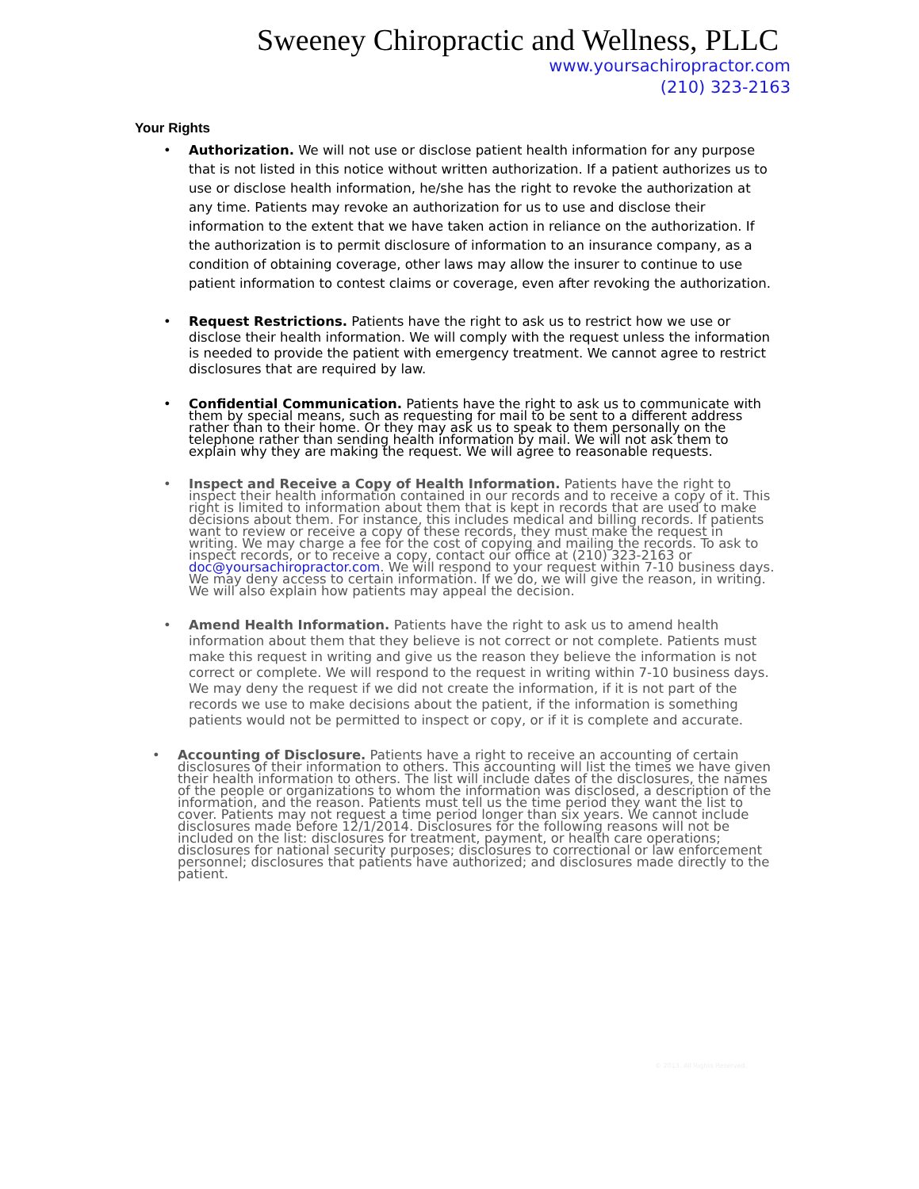Sweeney Chiropractic and Wellness, PLLC
www.yoursachiropractor.com
(210) 323-2163
Your Rights
• Authorization. We will not use or disclose patient health information for any purpose that is not listed in this notice without written authorization. If a patient authorizes us to use or disclose health information, he/she has the right to revoke the authorization at any time. Patients may revoke an authorization for us to use and disclose their information to the extent that we have taken action in reliance on the authorization. If the authorization is to permit disclosure of information to an insurance company, as a condition of obtaining coverage, other laws may allow the insurer to continue to use patient information to contest claims or coverage, even after revoking the authorization.
• Request Restrictions. Patients have the right to ask us to restrict how we use or disclose their health information. We will comply with the request unless the information is needed to provide the patient with emergency treatment. We cannot agree to restrict disclosures that are required by law.
• Confidential Communication. Patients have the right to ask us to communicate with them by special means, such as requesting for mail to be sent to a different address rather than to their home. Or they may ask us to speak to them personally on the telephone rather than sending health information by mail. We will not ask them to explain why they are making the request. We will agree to reasonable requests.
• Inspect and Receive a Copy of Health Information. Patients have the right to inspect their health information contained in our records and to receive a copy of it. This right is limited to information about them that is kept in records that are used to make decisions about them. For instance, this includes medical and billing records. If patients want to review or receive a copy of these records, they must make the request in writing. We may charge a fee for the cost of copying and mailing the records. To ask to inspect records, or to receive a copy, contact our office at (210) 323-2163 or doc@yoursachiropractor.com. We will respond to your request within 7-10 business days. We may deny access to certain information. If we do, we will give the reason, in writing. We will also explain how patients may appeal the decision.
• Amend Health Information. Patients have the right to ask us to amend health information about them that they believe is not correct or not complete. Patients must make this request in writing and give us the reason they believe the information is not correct or complete. We will respond to the request in writing within 7-10 business days. We may deny the request if we did not create the information, if it is not part of the records we use to make decisions about the patient, if the information is something patients would not be permitted to inspect or copy, or if it is complete and accurate.
• Accounting of Disclosure. Patients have a right to receive an accounting of certain disclosures of their information to others. This accounting will list the times we have given their health information to others. The list will include dates of the disclosures, the names of the people or organizations to whom the information was disclosed, a description of the information, and the reason. Patients must tell us the time period they want the list to cover. Patients may not request a time period longer than six years. We cannot include disclosures made before 12/1/2014. Disclosures for the following reasons will not be included on the list: disclosures for treatment, payment, or health care operations; disclosures for national security purposes; disclosures to correctional or law enforcement personnel; disclosures that patients have authorized; and disclosures made directly to the patient.
© 2013. All Rights Reserved.